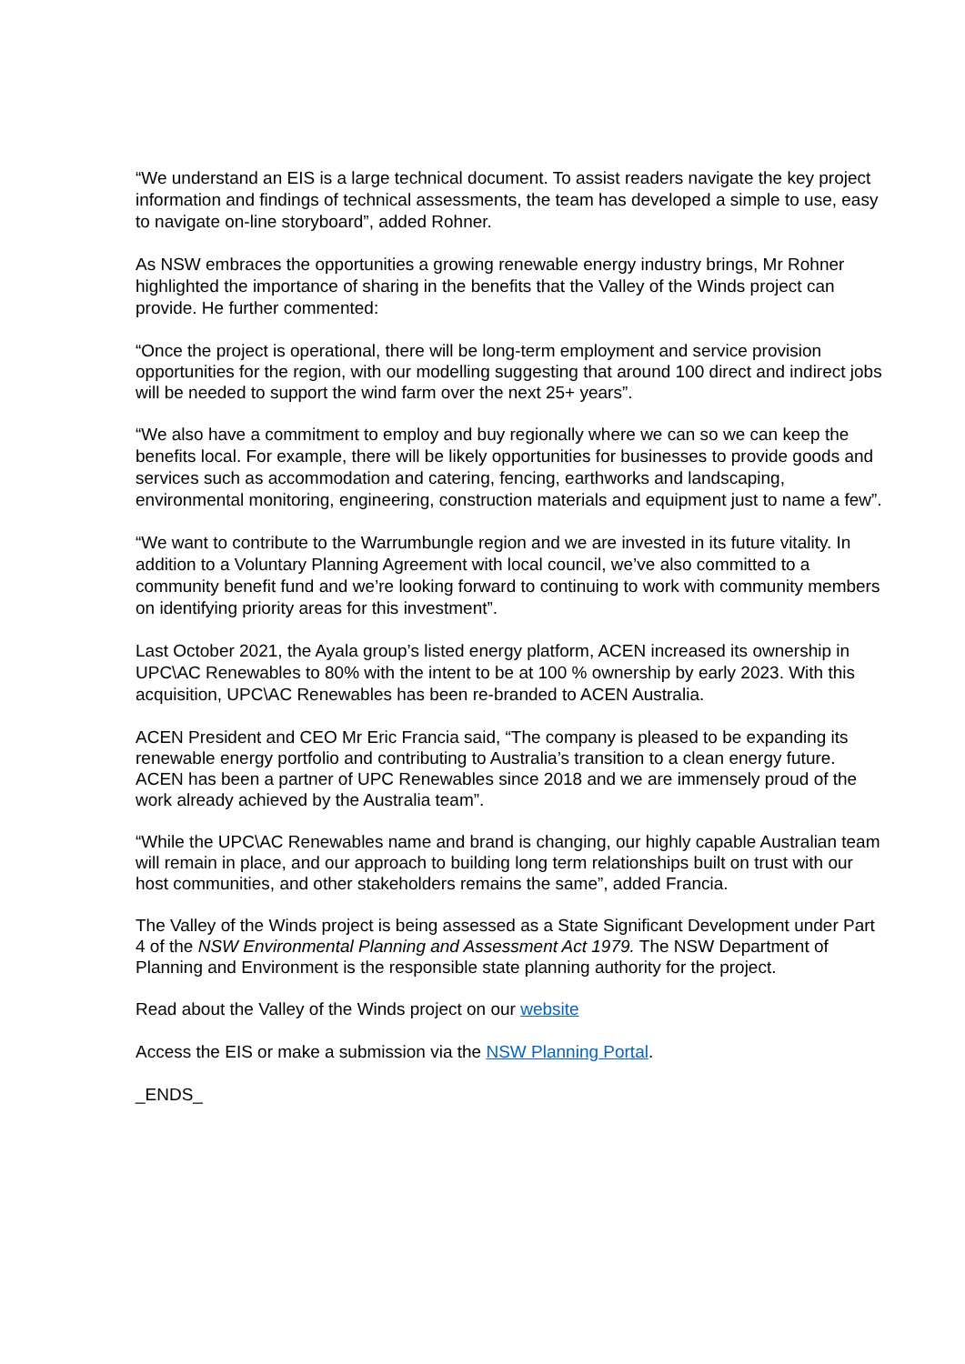“We understand an EIS is a large technical document. To assist readers navigate the key project information and findings of technical assessments, the team has developed a simple to use, easy to navigate on-line storyboard”, added Rohner.
As NSW embraces the opportunities a growing renewable energy industry brings, Mr Rohner highlighted the importance of sharing in the benefits that the Valley of the Winds project can provide. He further commented:
“Once the project is operational, there will be long-term employment and service provision opportunities for the region, with our modelling suggesting that around 100 direct and indirect jobs will be needed to support the wind farm over the next 25+ years”.
“We also have a commitment to employ and buy regionally where we can so we can keep the benefits local. For example, there will be likely opportunities for businesses to provide goods and services such as accommodation and catering, fencing, earthworks and landscaping, environmental monitoring, engineering, construction materials and equipment just to name a few”.
“We want to contribute to the Warrumbungle region and we are invested in its future vitality. In addition to a Voluntary Planning Agreement with local council, we’ve also committed to a community benefit fund and we’re looking forward to continuing to work with community members on identifying priority areas for this investment”.
Last October 2021, the Ayala group’s listed energy platform, ACEN increased its ownership in UPC\AC Renewables to 80% with the intent to be at 100 % ownership by early 2023. With this acquisition, UPC\AC Renewables has been re-branded to ACEN Australia.
ACEN President and CEO Mr Eric Francia said, “The company is pleased to be expanding its renewable energy portfolio and contributing to Australia’s transition to a clean energy future. ACEN has been a partner of UPC Renewables since 2018 and we are immensely proud of the work already achieved by the Australia team”.
“While the UPC\AC Renewables name and brand is changing, our highly capable Australian team will remain in place, and our approach to building long term relationships built on trust with our host communities, and other stakeholders remains the same”, added Francia.
The Valley of the Winds project is being assessed as a State Significant Development under Part 4 of the NSW Environmental Planning and Assessment Act 1979. The NSW Department of Planning and Environment is the responsible state planning authority for the project.
Read about the Valley of the Winds project on our website
Access the EIS or make a submission via the NSW Planning Portal.
_ENDS_